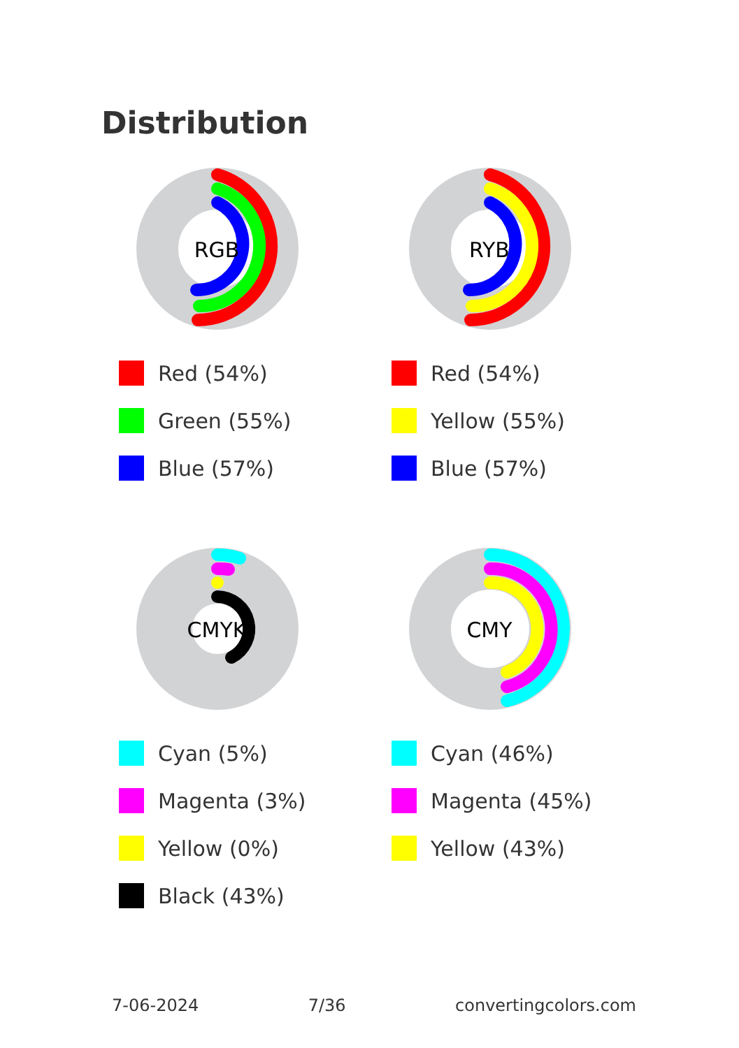Distribution
RGB
Red (54%)
Green (55%)
Blue (57%)
RYB
Red (54%)
Yellow (55%)
Blue (57%)
CMYK
Cyan (5%)
Magenta (3%)
Yellow (0%)
Black (43%)
CMY
Cyan (46%)
Magenta (45%)
Yellow (43%)
7-06-2024 7/36 convertingcolors.com